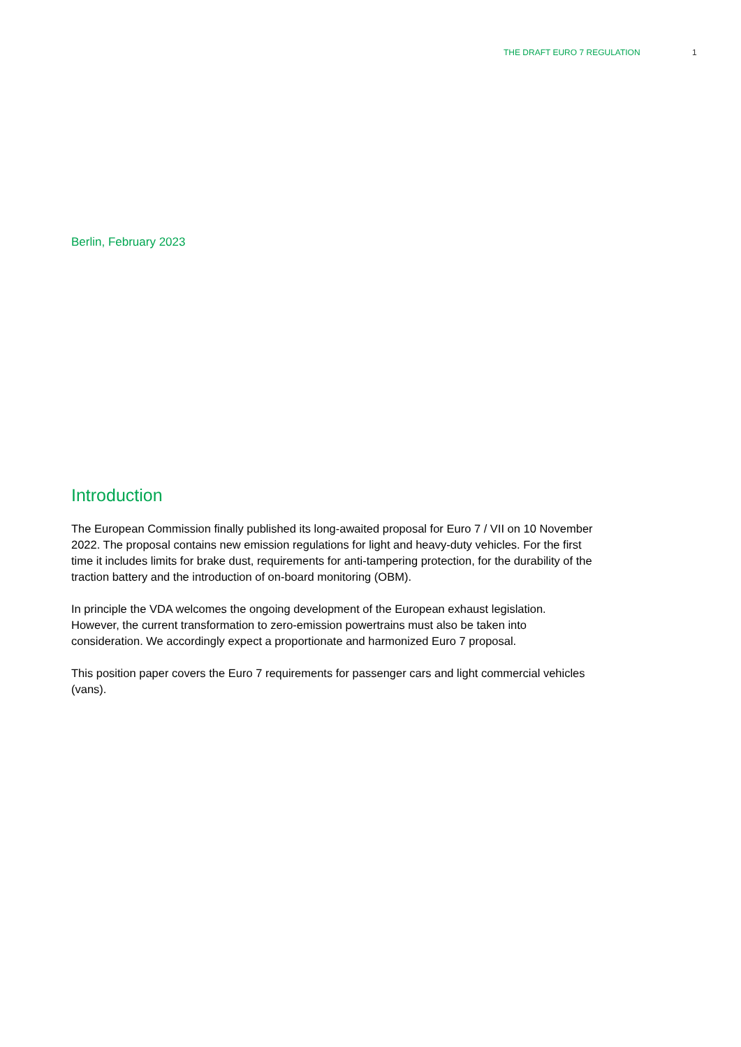THE DRAFT EURO 7 REGULATION 1
Berlin, February 2023
Introduction
The European Commission finally published its long-awaited proposal for Euro 7 / VII on 10 November 2022. The proposal contains new emission regulations for light and heavy-duty vehicles. For the first time it includes limits for brake dust, requirements for anti-tampering protection, for the durability of the traction battery and the introduction of on-board monitoring (OBM).
In principle the VDA welcomes the ongoing development of the European exhaust legislation. However, the current transformation to zero-emission powertrains must also be taken into consideration. We accordingly expect a proportionate and harmonized Euro 7 proposal.
This position paper covers the Euro 7 requirements for passenger cars and light commercial vehicles (vans).